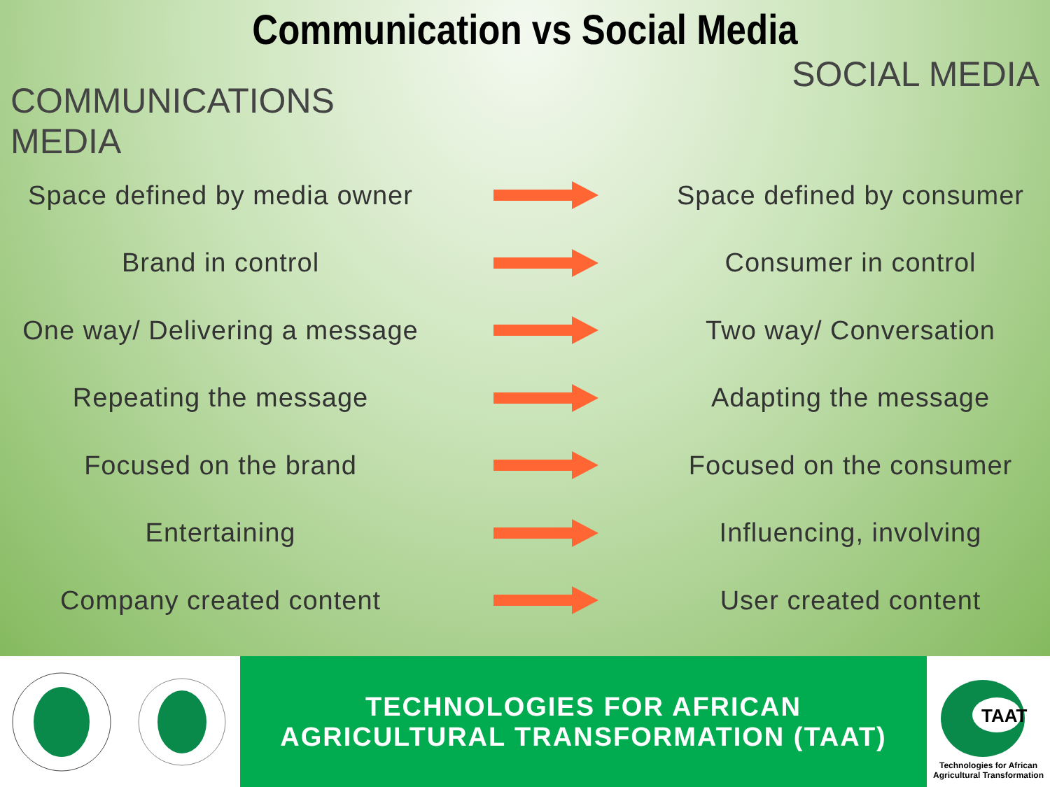Communication vs Social Media
COMMUNICATIONS
MEDIA
SOCIAL MEDIA
Space defined by media owner
Space defined by consumer
Brand in control Consumer in control
One way/ Delivering a message
Two way/ Conversation
Repeating the message Adapting the message
Focused on the brand Focused on the consumer
Entertaining Influencing, involving
Company created content User created content
TECHNOLOGIES FOR AFRICAN
AGRICULTURAL TRANSFORMATION (TAAT)
TAAT
Technologies for African
Agricultural Transformation